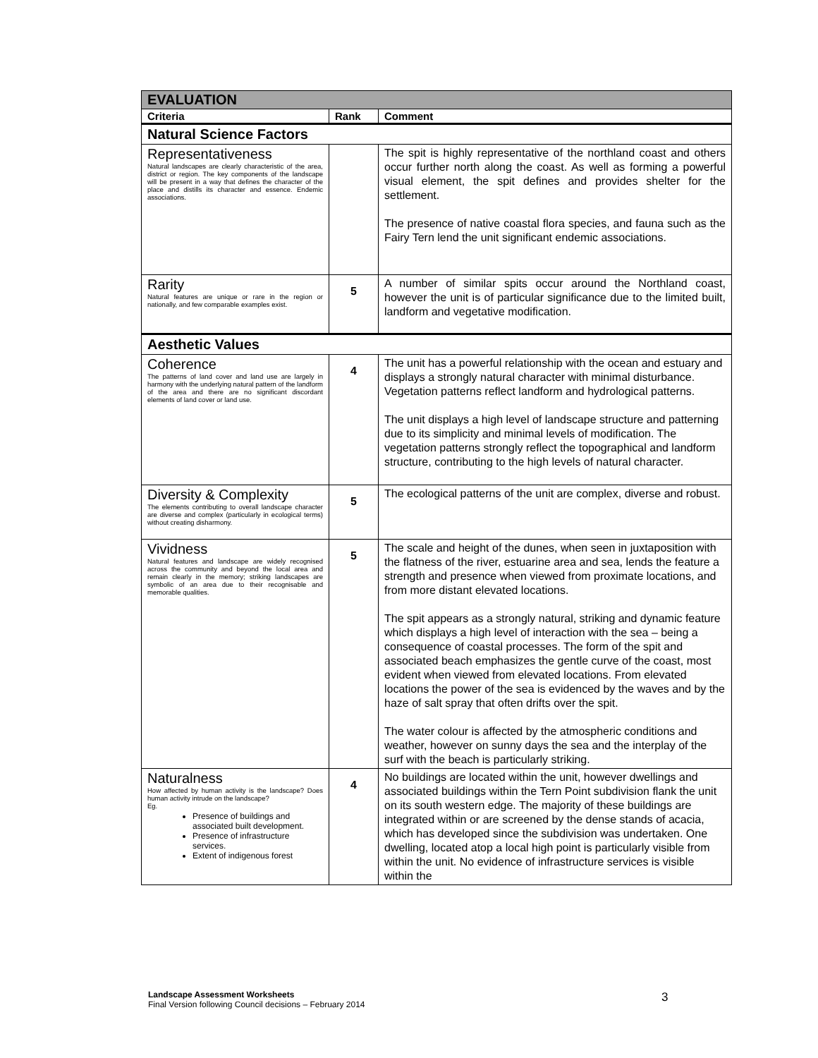| EVALUATION | | |
| --- | --- | --- |
| Criteria | Rank | Comment |
| Natural Science Factors | | |
| Representativeness Natural landscapes are clearly characteristic of the area, district or region. The key components of the landscape will be present in a way that defines the character of the place and distills its character and essence. Endemic associations. | | The spit is highly representative of the northland coast and others occur further north along the coast. As well as forming a powerful visual element, the spit defines and provides shelter for the settlement. The presence of native coastal flora species, and fauna such as the Fairy Tern lend the unit significant endemic associations. |
| Rarity Natural features are unique or rare in the region or nationally, and few comparable examples exist. | 5 | A number of similar spits occur around the Northland coast, however the unit is of particular significance due to the limited built, landform and vegetative modification. |
| Aesthetic Values | | |
| Coherence The patterns of land cover and land use are largely in harmony with the underlying natural pattern of the landform of the area and there are no significant discordant elements of land cover or land use. | 4 | The unit has a powerful relationship with the ocean and estuary and displays a strongly natural character with minimal disturbance. Vegetation patterns reflect landform and hydrological patterns. The unit displays a high level of landscape structure and patterning due to its simplicity and minimal levels of modification. The vegetation patterns strongly reflect the topographical and landform structure, contributing to the high levels of natural character. |
| Diversity & Complexity The elements contributing to overall landscape character are diverse and complex (particularly in ecological terms) without creating disharmony. | 5 | The ecological patterns of the unit are complex, diverse and robust. |
| Vividness Natural features and landscape are widely recognised across the community and beyond the local area and remain clearly in the memory; striking landscapes are symbolic of an area due to their recognisable and memorable qualities. | 5 | The scale and height of the dunes, when seen in juxtaposition with the flatness of the river, estuarine area and sea, lends the feature a strength and presence when viewed from proximate locations, and from more distant elevated locations. The spit appears as a strongly natural, striking and dynamic feature which displays a high level of interaction with the sea – being a consequence of coastal processes. The form of the spit and associated beach emphasizes the gentle curve of the coast, most evident when viewed from elevated locations. From elevated locations the power of the sea is evidenced by the waves and by the haze of salt spray that often drifts over the spit. The water colour is affected by the atmospheric conditions and weather, however on sunny days the sea and the interplay of the surf with the beach is particularly striking. |
| Naturalness How affected by human activity is the landscape? Does human activity intrude on the landscape? Eg. Presence of buildings and associated built development. Presence of infrastructure services. Extent of indigenous forest | 4 | No buildings are located within the unit, however dwellings and associated buildings within the Tern Point subdivision flank the unit on its south western edge. The majority of these buildings are integrated within or are screened by the dense stands of acacia, which has developed since the subdivision was undertaken. One dwelling, located atop a local high point is particularly visible from within the unit. No evidence of infrastructure services is visible within the |
Landscape Assessment Worksheets
Final Version following Council decisions – February 2014
3